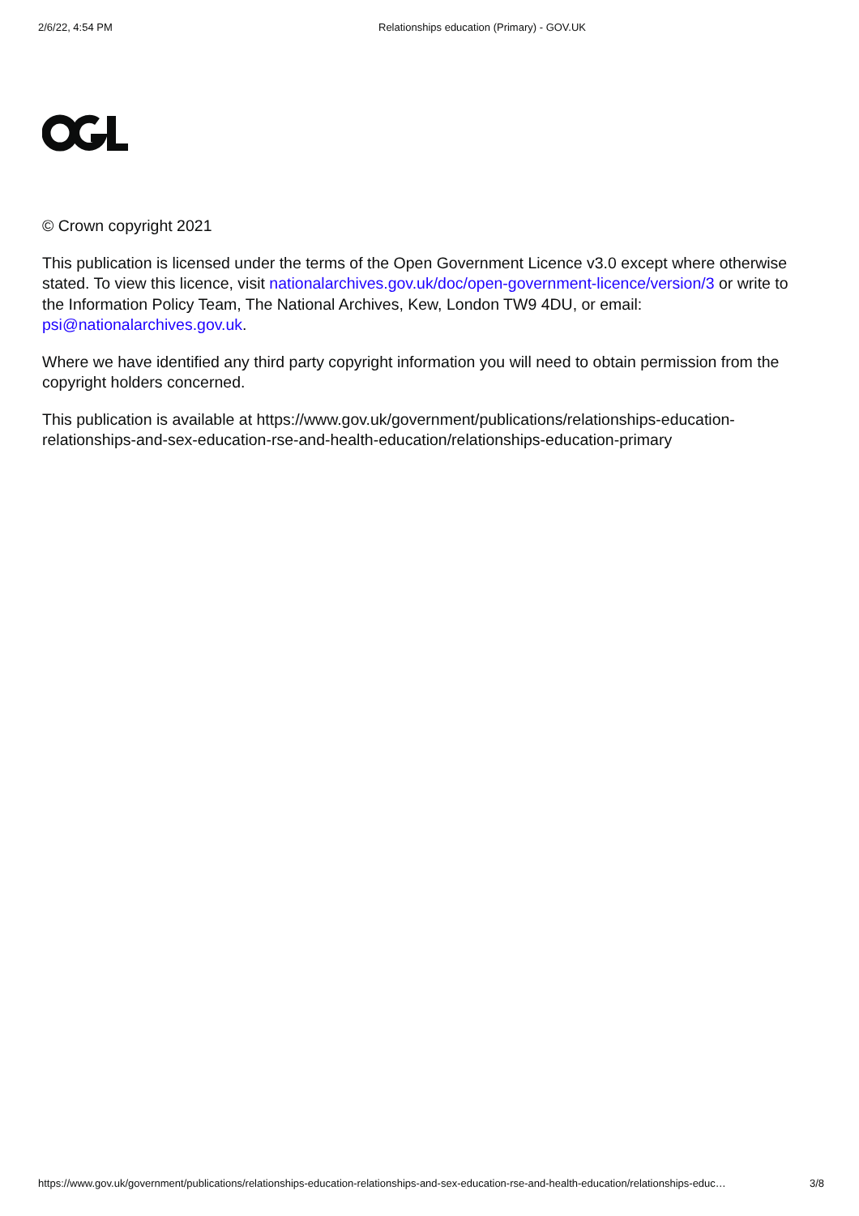2/6/22, 4:54 PM Relationships education (Primary) - GOV.UK
© Crown copyright 2021
This publication is licensed under the terms of the Open Government Licence v3.0 except where otherwise stated. To view this licence, visit nationalarchives.gov.uk/doc/open-government-licence/version/3 or write to the Information Policy Team, The National Archives, Kew, London TW9 4DU, or email: psi@nationalarchives.gov.uk.
Where we have identified any third party copyright information you will need to obtain permission from the copyright holders concerned.
This publication is available at https://www.gov.uk/government/publications/relationships-education-relationships-and-sex-education-rse-and-health-education/relationships-education-primary
https://www.gov.uk/government/publications/relationships-education-relationships-and-sex-education-rse-and-health-education/relationships-educ… 3/8